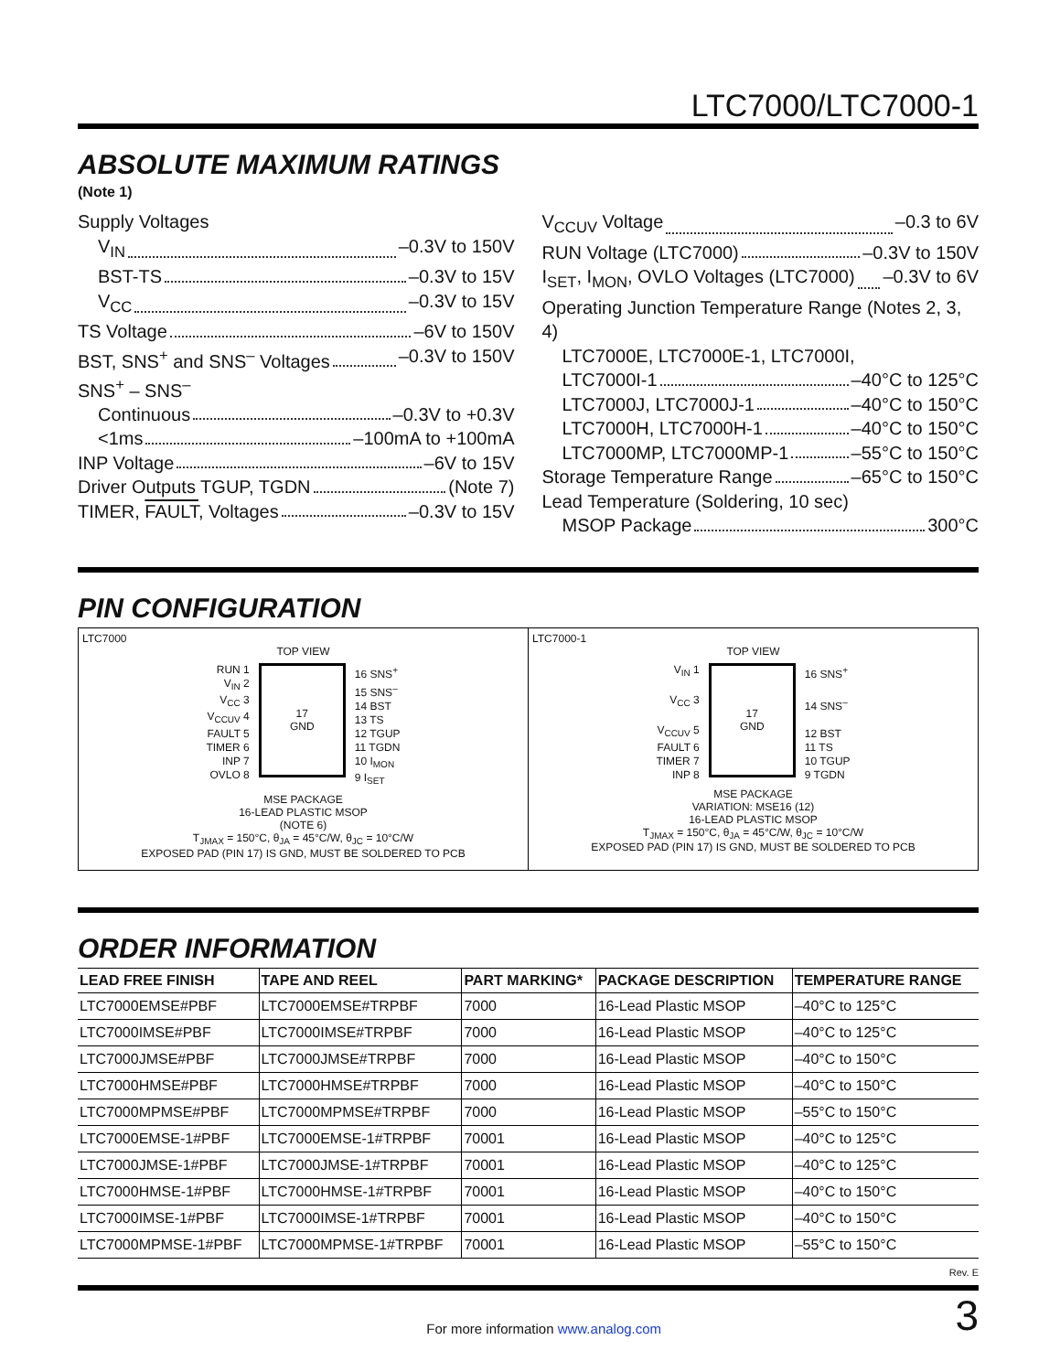LTC7000/LTC7000-1
ABSOLUTE MAXIMUM RATINGS
(Note 1)
Supply Voltages
V<sub>IN</sub> –0.3V to 150V
BST-TS –0.3V to 15V
V<sub>CC</sub> –0.3V to 15V
TS Voltage –6V to 150V
BST, SNS<sup>+</sup> and SNS<sup>–</sup> Voltages –0.3V to 150V
SNS<sup>+</sup> – SNS<sup>–</sup>
Continuous –0.3V to +0.3V
<1ms –100mA to +100mA
INP Voltage –6V to 15V
Driver Outputs TGUP, TGDN (Note 7)
TIMER, FAULT, Voltages –0.3V to 15V
V<sub>CCUV</sub> Voltage –0.3 to 6V
RUN Voltage (LTC7000) –0.3V to 150V
I<sub>SET</sub>, I<sub>MON</sub>, OVLO Voltages (LTC7000) –0.3V to 6V
Operating Junction Temperature Range (Notes 2, 3, 4)
LTC7000E, LTC7000E-1, LTC7000I,
LTC7000I-1 –40°C to 125°C
LTC7000J, LTC7000J-1 –40°C to 150°C
LTC7000H, LTC7000H-1 –40°C to 150°C
LTC7000MP, LTC7000MP-1 –55°C to 150°C
Storage Temperature Range –65°C to 150°C
Lead Temperature (Soldering, 10 sec)
MSOP Package 300°C
PIN CONFIGURATION
LTC7000
TOP VIEW
RUN 1
V<sub>IN</sub> 2
V<sub>CC</sub> 3
V<sub>CCUV</sub> 4
FAULT 5
TIMER 6
INP 7
OVLO 8
17
GND
16 SNS<sup>+</sup>
15 SNS<sup>–</sup>
14 BST
13 TS
12 TGUP
11 TGDN
10 I<sub>MON</sub>
9 I<sub>SET</sub>
MSE PACKAGE
16-LEAD PLASTIC MSOP
(NOTE 6)
T<sub>JMAX</sub> = 150°C, θ<sub>JA</sub> = 45°C/W, θ<sub>JC</sub> = 10°C/W
EXPOSED PAD (PIN 17) IS GND, MUST BE SOLDERED TO PCB
LTC7000-1
TOP VIEW
V<sub>IN</sub> 1
V<sub>CC</sub> 3
V<sub>CCUV</sub> 5
FAULT 6
TIMER 7
INP 8
17
GND
16 SNS<sup>+</sup>
14 SNS<sup>–</sup>
12 BST
11 TS
10 TGUP
9 TGDN
MSE PACKAGE
VARIATION: MSE16 (12)
16-LEAD PLASTIC MSOP
T<sub>JMAX</sub> = 150°C, θ<sub>JA</sub> = 45°C/W, θ<sub>JC</sub> = 10°C/W
EXPOSED PAD (PIN 17) IS GND, MUST BE SOLDERED TO PCB
ORDER INFORMATION
| LEAD FREE FINISH | TAPE AND REEL | PART MARKING* | PACKAGE DESCRIPTION | TEMPERATURE RANGE |
| --- | --- | --- | --- | --- |
| LTC7000EMSE#PBF | LTC7000EMSE#TRPBF | 7000 | 16-Lead Plastic MSOP | –40°C to 125°C |
| LTC7000IMSE#PBF | LTC7000IMSE#TRPBF | 7000 | 16-Lead Plastic MSOP | –40°C to 125°C |
| LTC7000JMSE#PBF | LTC7000JMSE#TRPBF | 7000 | 16-Lead Plastic MSOP | –40°C to 150°C |
| LTC7000HMSE#PBF | LTC7000HMSE#TRPBF | 7000 | 16-Lead Plastic MSOP | –40°C to 150°C |
| LTC7000MPMSE#PBF | LTC7000MPMSE#TRPBF | 7000 | 16-Lead Plastic MSOP | –55°C to 150°C |
| LTC7000EMSE-1#PBF | LTC7000EMSE-1#TRPBF | 70001 | 16-Lead Plastic MSOP | –40°C to 125°C |
| LTC7000JMSE-1#PBF | LTC7000JMSE-1#TRPBF | 70001 | 16-Lead Plastic MSOP | –40°C to 125°C |
| LTC7000HMSE-1#PBF | LTC7000HMSE-1#TRPBF | 70001 | 16-Lead Plastic MSOP | –40°C to 150°C |
| LTC7000IMSE-1#PBF | LTC7000IMSE-1#TRPBF | 70001 | 16-Lead Plastic MSOP | –40°C to 150°C |
| LTC7000MPMSE-1#PBF | LTC7000MPMSE-1#TRPBF | 70001 | 16-Lead Plastic MSOP | –55°C to 150°C |
Rev. E
For more information www.analog.com 3